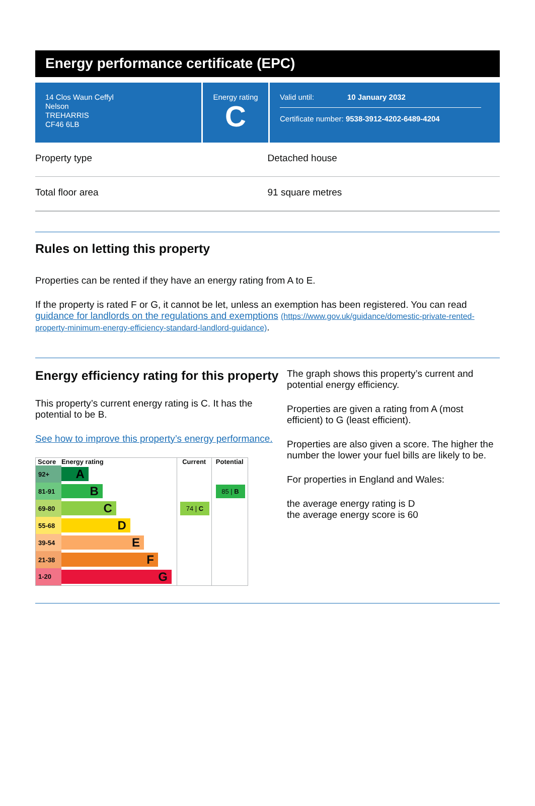Energy performance certificate (EPC)
14 Clos Waun Ceffyl
Nelson
TREHARRIS
CF46 6LB
Energy rating
C
Valid until: 10 January 2032
Certificate number: 9538-3912-4202-6489-4204
Property type Detached house
Total floor area 91 square metres
Rules on letting this property
Properties can be rented if they have an energy rating from A to E.
If the property is rated F or G, it cannot be let, unless an exemption has been registered. You can read guidance for landlords on the regulations and exemptions (https://www.gov.uk/guidance/domestic-private-rented-property-minimum-energy-efficiency-standard-landlord-guidance).
Energy efficiency rating for this property
This property’s current energy rating is C. It has the potential to be B.
See how to improve this property’s energy performance.
| Score | Energy rating | Current | Potential |
| --- | --- | --- | --- |
| 92+ | A | | |
| 81-91 | B | | 85 / B |
| 69-80 | C | 74 / C | |
| 55-68 | D | | |
| 39-54 | E | | |
| 21-38 | F | | |
| 1-20 | G | | |
The graph shows this property’s current and potential energy efficiency.
Properties are given a rating from A (most efficient) to G (least efficient).
Properties are also given a score. The higher the number the lower your fuel bills are likely to be.
For properties in England and Wales:
the average energy rating is D
the average energy score is 60